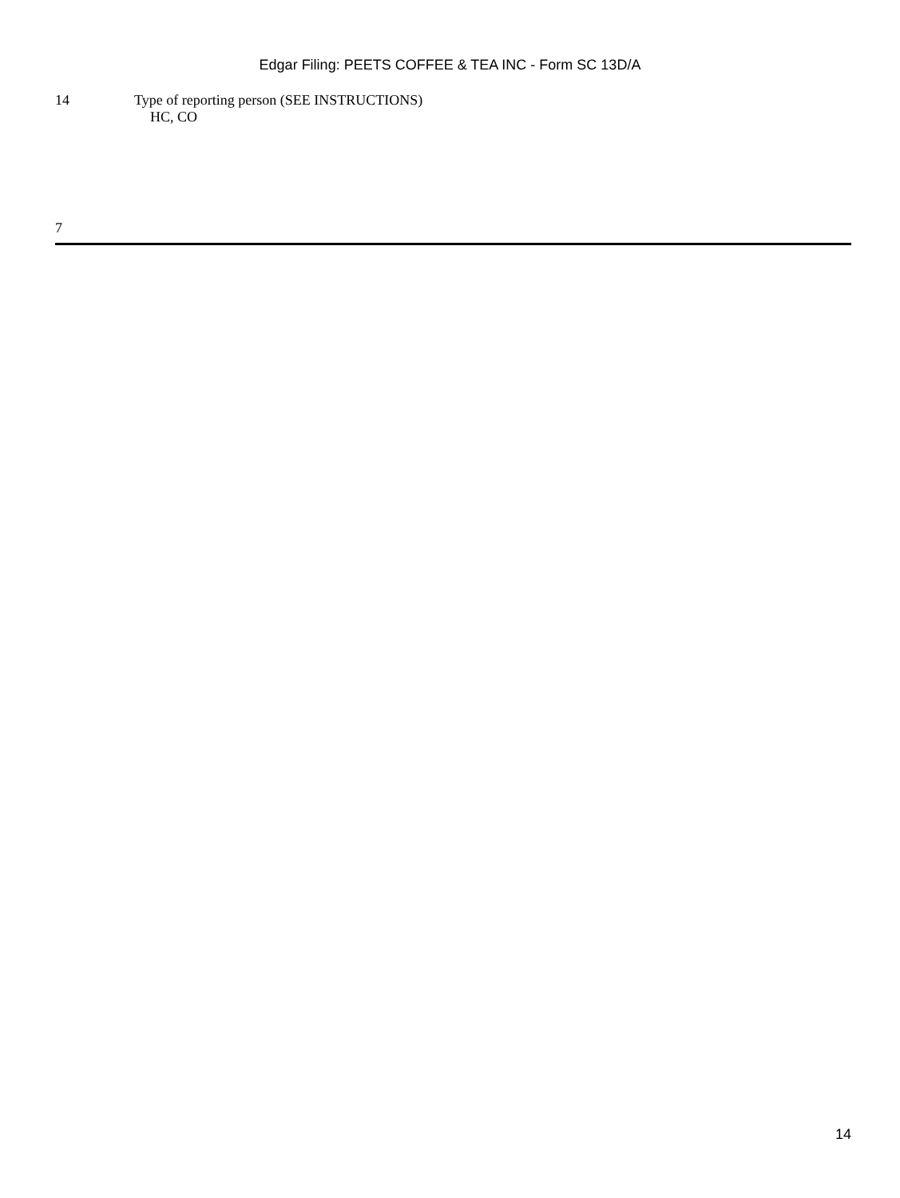Edgar Filing: PEETS COFFEE & TEA INC - Form SC 13D/A
14 Type of reporting person (SEE INSTRUCTIONS)
HC, CO
7
14